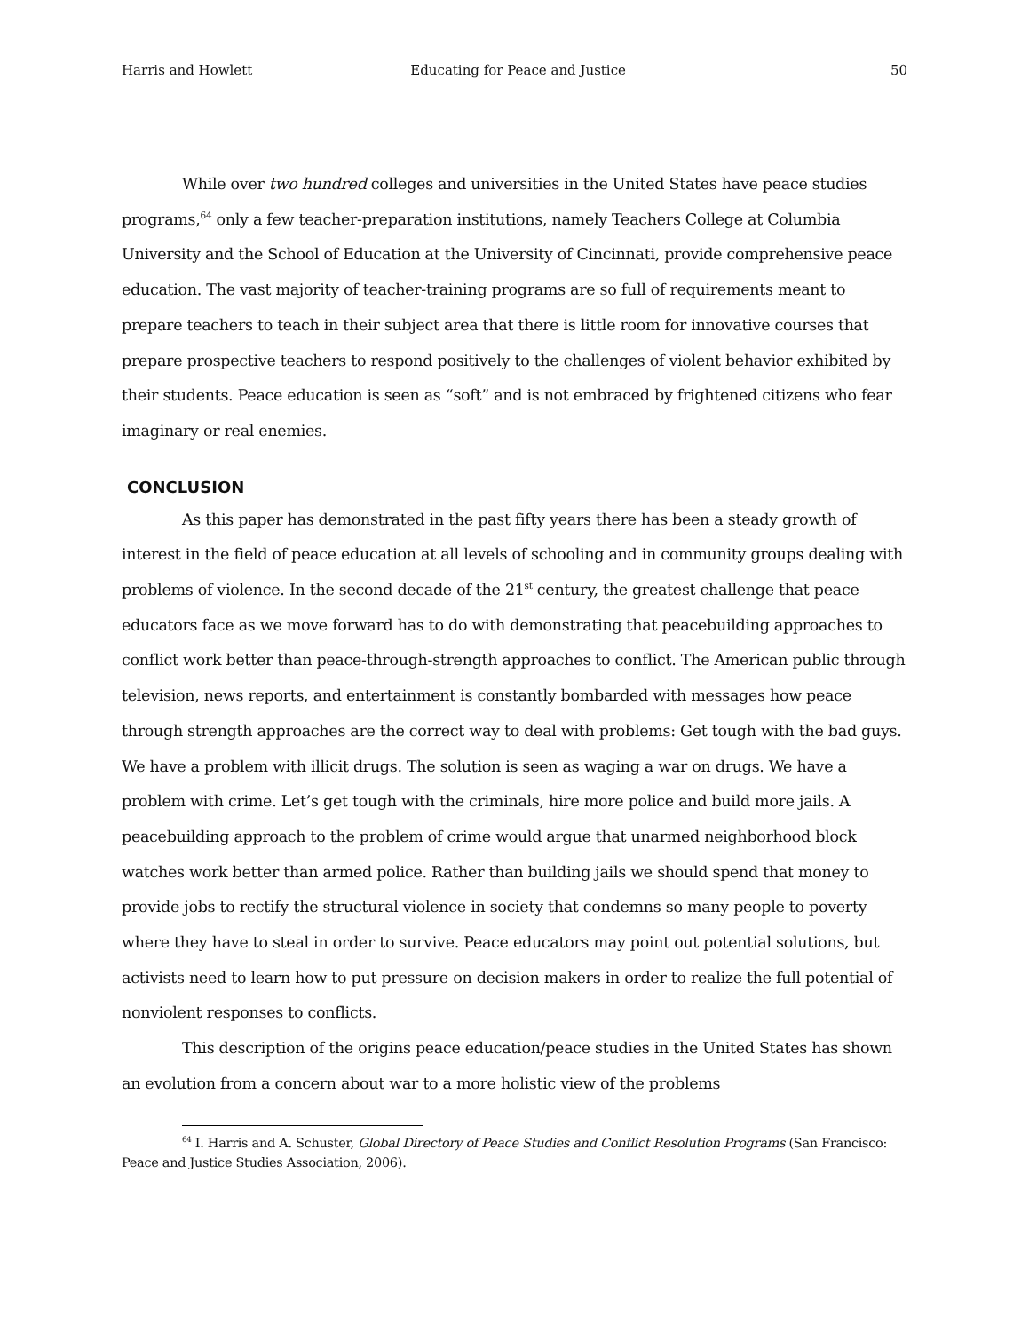Harris and Howlett Educating for Peace and Justice 50
While over two hundred colleges and universities in the United States have peace studies programs,<sup>64</sup> only a few teacher-preparation institutions, namely Teachers College at Columbia University and the School of Education at the University of Cincinnati, provide comprehensive peace education. The vast majority of teacher-training programs are so full of requirements meant to prepare teachers to teach in their subject area that there is little room for innovative courses that prepare prospective teachers to respond positively to the challenges of violent behavior exhibited by their students. Peace education is seen as “soft” and is not embraced by frightened citizens who fear imaginary or real enemies.
CONCLUSION
As this paper has demonstrated in the past fifty years there has been a steady growth of interest in the field of peace education at all levels of schooling and in community groups dealing with problems of violence. In the second decade of the 21<sup>st</sup> century, the greatest challenge that peace educators face as we move forward has to do with demonstrating that peacebuilding approaches to conflict work better than peace-through-strength approaches to conflict. The American public through television, news reports, and entertainment is constantly bombarded with messages how peace through strength approaches are the correct way to deal with problems: Get tough with the bad guys. We have a problem with illicit drugs. The solution is seen as waging a war on drugs. We have a problem with crime. Let’s get tough with the criminals, hire more police and build more jails. A peacebuilding approach to the problem of crime would argue that unarmed neighborhood block watches work better than armed police. Rather than building jails we should spend that money to provide jobs to rectify the structural violence in society that condemns so many people to poverty where they have to steal in order to survive. Peace educators may point out potential solutions, but activists need to learn how to put pressure on decision makers in order to realize the full potential of nonviolent responses to conflicts.
This description of the origins peace education/peace studies in the United States has shown an evolution from a concern about war to a more holistic view of the problems
<sup>64</sup> I. Harris and A. Schuster, Global Directory of Peace Studies and Conflict Resolution Programs (San Francisco: Peace and Justice Studies Association, 2006).